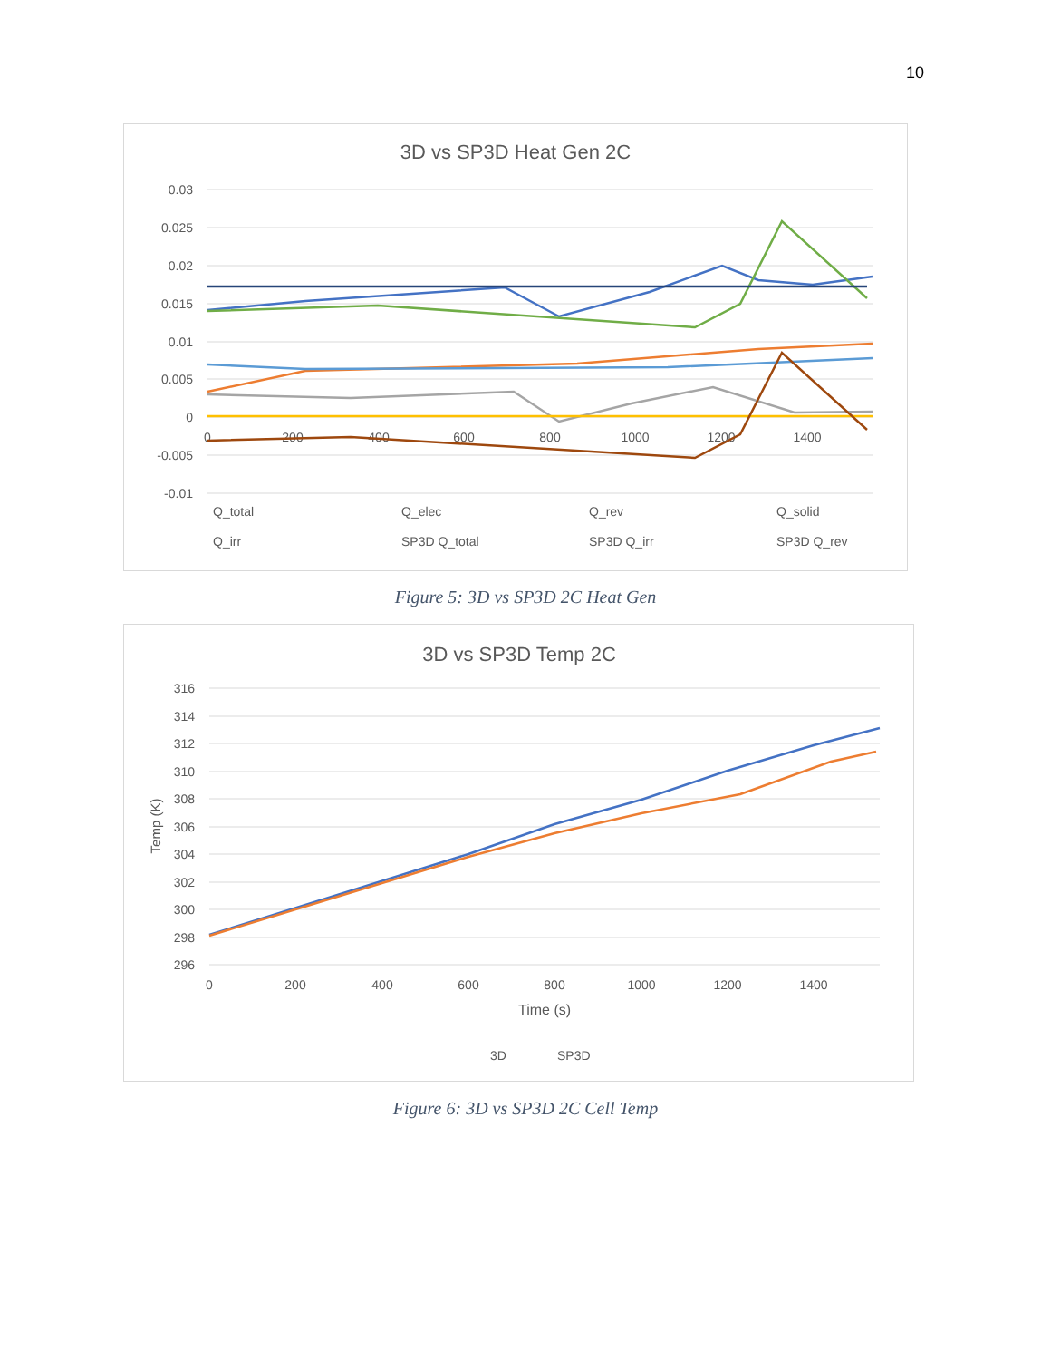10
3D vs SP3D Heat Gen 2C
0.03
0.025
0.02
0.015
0.01
0.005
0
-0.005
-0.01
0
200
400
600
800
1000
1200
1400
Q_total
Q_elec
Q_rev
Q_solid
Q_irr
SP3D Q_total
SP3D Q_irr
SP3D Q_rev
Figure 5: 3D vs SP3D 2C Heat Gen
3D vs SP3D Temp 2C
316
314
312
310
308
306
304
302
300
298
296
0
200
400
600
800
1000
1200
1400
Time (s)
Temp (K)
3D
SP3D
Figure 6: 3D vs SP3D 2C Cell Temp